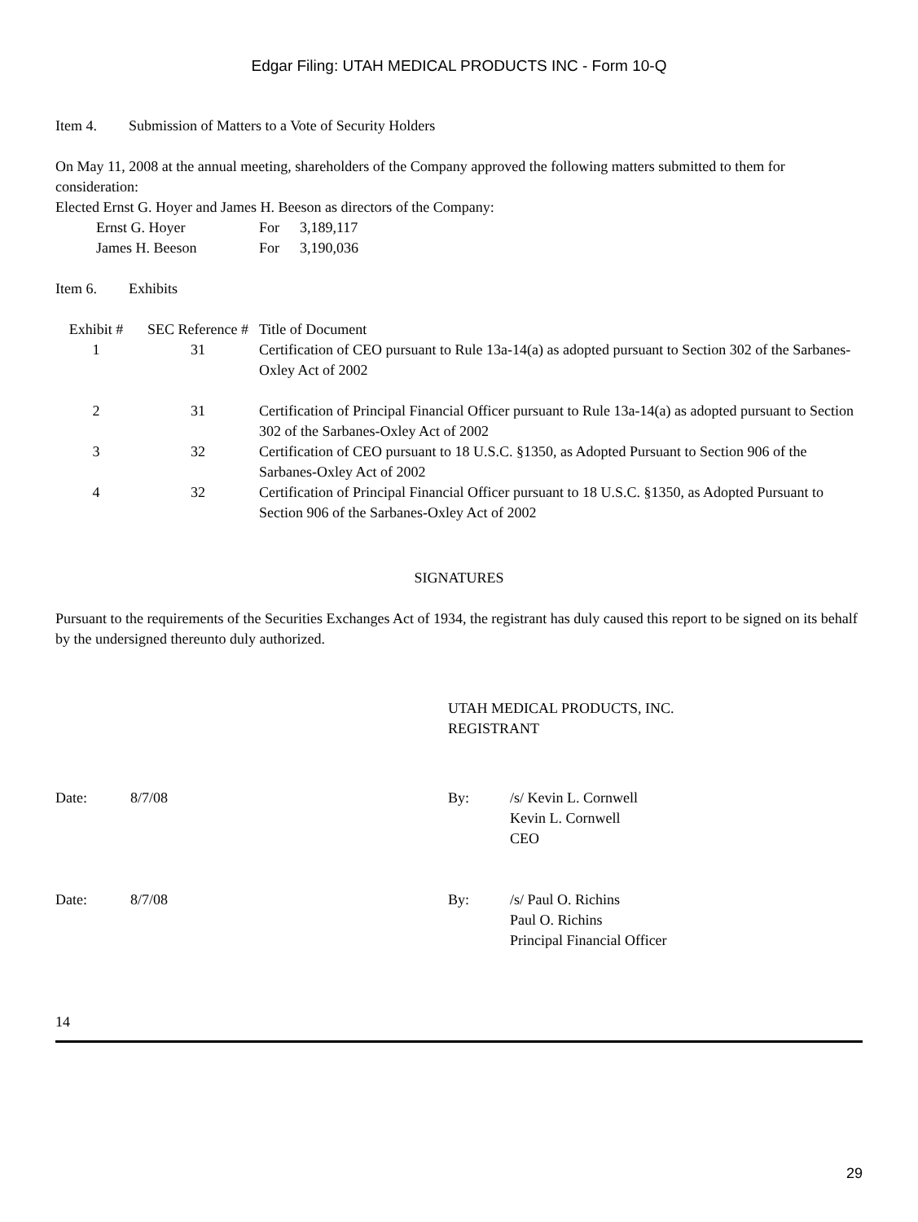Edgar Filing: UTAH MEDICAL PRODUCTS INC - Form 10-Q
Item 4. Submission of Matters to a Vote of Security Holders
On May 11, 2008 at the annual meeting, shareholders of the Company approved the following matters submitted to them for consideration:
Elected Ernst G. Hoyer and James H. Beeson as directors of the Company:
| Ernst G. Hoyer | For | 3,189,117 |
| James H. Beeson | For | 3,190,036 |
Item 6. Exhibits
| Exhibit # | SEC Reference # | Title of Document |
| --- | --- | --- |
| 1 | 31 | Certification of CEO pursuant to Rule 13a-14(a) as adopted pursuant to Section 302 of the Sarbanes-Oxley Act of 2002 |
| 2 | 31 | Certification of Principal Financial Officer pursuant to Rule 13a-14(a) as adopted pursuant to Section 302 of the Sarbanes-Oxley Act of 2002 |
| 3 | 32 | Certification of CEO pursuant to 18 U.S.C. §1350, as Adopted Pursuant to Section 906 of the Sarbanes-Oxley Act of 2002 |
| 4 | 32 | Certification of Principal Financial Officer pursuant to 18 U.S.C. §1350, as Adopted Pursuant to Section 906 of the Sarbanes-Oxley Act of 2002 |
SIGNATURES
Pursuant to the requirements of the Securities Exchanges Act of 1934, the registrant has duly caused this report to be signed on its behalf by the undersigned thereunto duly authorized.
UTAH MEDICAL PRODUCTS, INC.
REGISTRANT
| Date: | 8/7/08 | By: | /s/ Kevin L. Cornwell Kevin L. Cornwell CEO |
| Date: | 8/7/08 | By: | /s/ Paul O. Richins Paul O. Richins Principal Financial Officer |
14
29